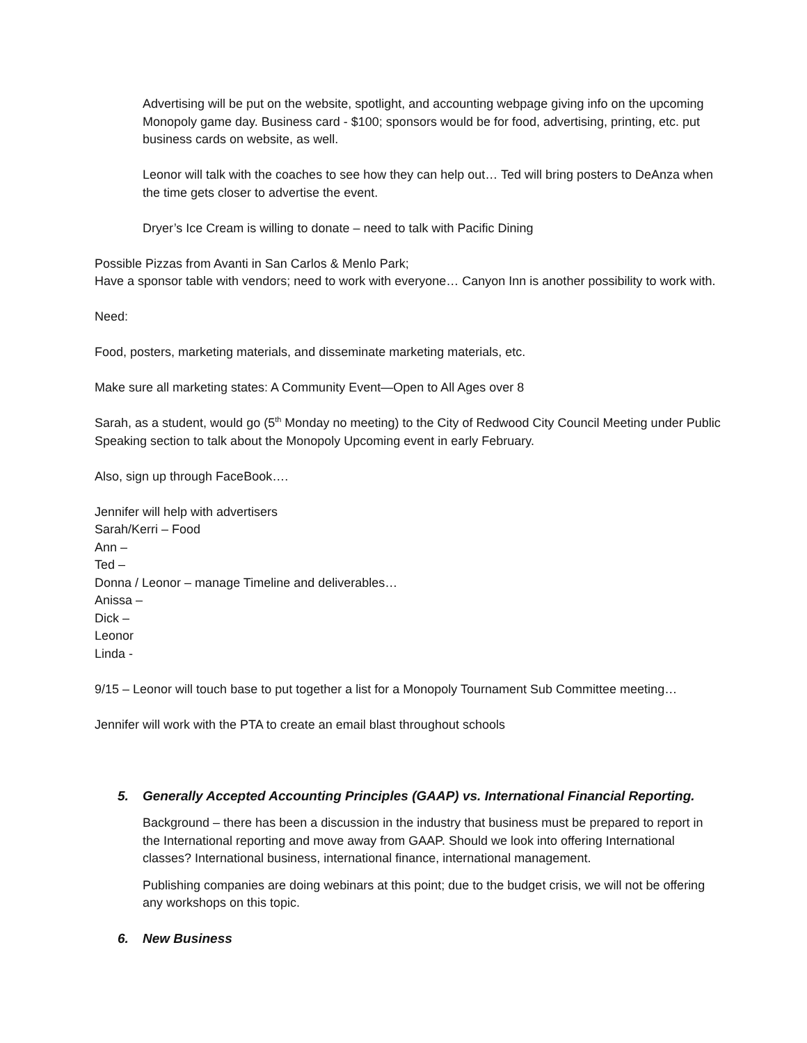Advertising will be put on the website, spotlight, and accounting webpage giving info on the upcoming Monopoly game day. Business card - $100; sponsors would be for food, advertising, printing, etc. put business cards on website, as well.
Leonor will talk with the coaches to see how they can help out… Ted will bring posters to DeAnza when the time gets closer to advertise the event.
Dryer’s Ice Cream is willing to donate – need to talk with Pacific Dining
Possible Pizzas from Avanti in San Carlos & Menlo Park;
Have a sponsor table with vendors; need to work with everyone… Canyon Inn is another possibility to work with.
Need:
Food, posters, marketing materials, and disseminate marketing materials, etc.
Make sure all marketing states: A Community Event—Open to All Ages over 8
Sarah, as a student, would go (5<sup>th</sup> Monday no meeting) to the City of Redwood City Council Meeting under Public Speaking section to talk about the Monopoly Upcoming event in early February.
Also, sign up through FaceBook….
Jennifer will help with advertisers
Sarah/Kerri – Food
Ann –
Ted –
Donna / Leonor – manage Timeline and deliverables…
Anissa –
Dick –
Leonor
Linda -
9/15 – Leonor will touch base to put together a list for a Monopoly Tournament Sub Committee meeting…
Jennifer will work with the PTA to create an email blast throughout schools
5. Generally Accepted Accounting Principles (GAAP) vs. International Financial Reporting.
Background – there has been a discussion in the industry that business must be prepared to report in the International reporting and move away from GAAP. Should we look into offering International classes? International business, international finance, international management.
Publishing companies are doing webinars at this point; due to the budget crisis, we will not be offering any workshops on this topic.
6. New Business